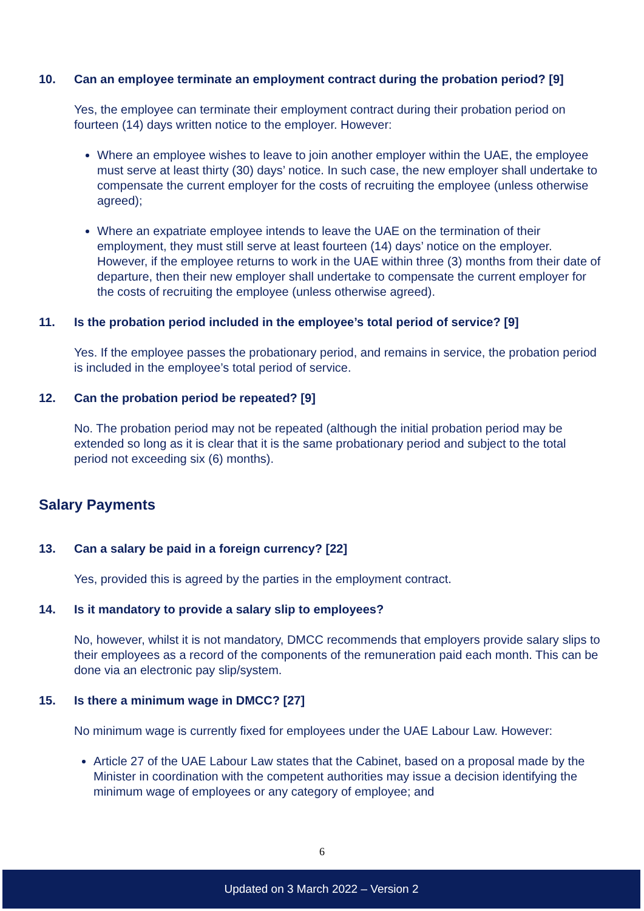10. Can an employee terminate an employment contract during the probation period? [9]
Yes, the employee can terminate their employment contract during their probation period on fourteen (14) days written notice to the employer. However:
Where an employee wishes to leave to join another employer within the UAE, the employee must serve at least thirty (30) days’ notice. In such case, the new employer shall undertake to compensate the current employer for the costs of recruiting the employee (unless otherwise agreed);
Where an expatriate employee intends to leave the UAE on the termination of their employment, they must still serve at least fourteen (14) days’ notice on the employer. However, if the employee returns to work in the UAE within three (3) months from their date of departure, then their new employer shall undertake to compensate the current employer for the costs of recruiting the employee (unless otherwise agreed).
11. Is the probation period included in the employee’s total period of service? [9]
Yes. If the employee passes the probationary period, and remains in service, the probation period is included in the employee’s total period of service.
12. Can the probation period be repeated? [9]
No. The probation period may not be repeated (although the initial probation period may be extended so long as it is clear that it is the same probationary period and subject to the total period not exceeding six (6) months).
Salary Payments
13. Can a salary be paid in a foreign currency? [22]
Yes, provided this is agreed by the parties in the employment contract.
14. Is it mandatory to provide a salary slip to employees?
No, however, whilst it is not mandatory, DMCC recommends that employers provide salary slips to their employees as a record of the components of the remuneration paid each month. This can be done via an electronic pay slip/system.
15. Is there a minimum wage in DMCC? [27]
No minimum wage is currently fixed for employees under the UAE Labour Law. However:
Article 27 of the UAE Labour Law states that the Cabinet, based on a proposal made by the Minister in coordination with the competent authorities may issue a decision identifying the minimum wage of employees or any category of employee; and
6
Updated on 3 March 2022 – Version 2